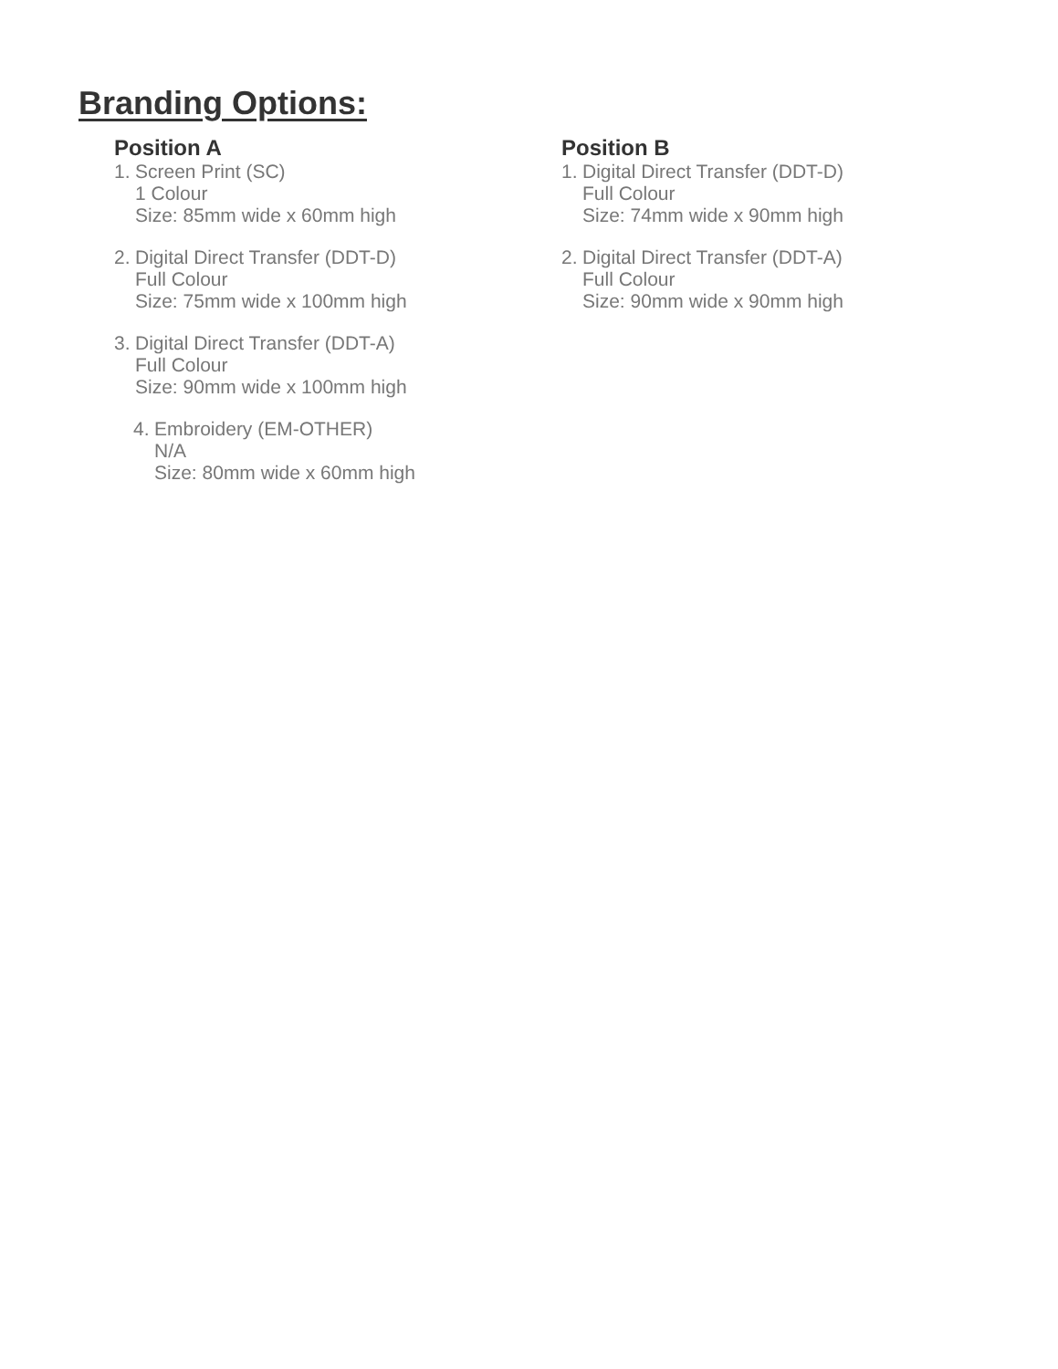Branding Options:
Position A
1.
Screen Print (SC)
1 Colour
Size: 85mm wide x 60mm high
2.
Digital Direct Transfer (DDT-D)
Full Colour
Size: 75mm wide x 100mm high
3.
Digital Direct Transfer (DDT-A)
Full Colour
Size: 90mm wide x 100mm high
4.
Embroidery (EM-OTHER)
N/A
Size: 80mm wide x 60mm high
Position B
1.
Digital Direct Transfer (DDT-D)
Full Colour
Size: 74mm wide x 90mm high
2.
Digital Direct Transfer (DDT-A)
Full Colour
Size: 90mm wide x 90mm high